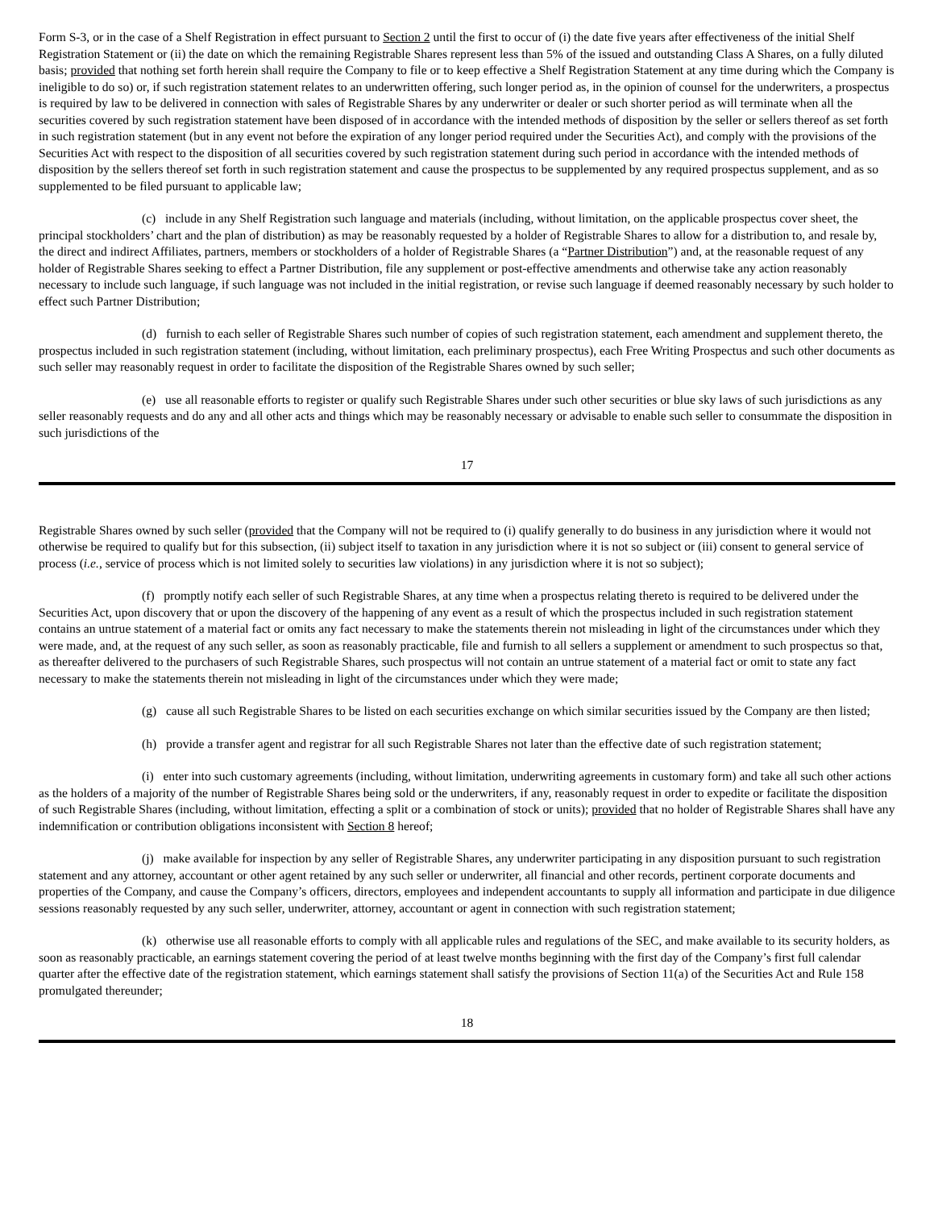Form S-3, or in the case of a Shelf Registration in effect pursuant to Section 2 until the first to occur of (i) the date five years after effectiveness of the initial Shelf Registration Statement or (ii) the date on which the remaining Registrable Shares represent less than 5% of the issued and outstanding Class A Shares, on a fully diluted basis; provided that nothing set forth herein shall require the Company to file or to keep effective a Shelf Registration Statement at any time during which the Company is ineligible to do so) or, if such registration statement relates to an underwritten offering, such longer period as, in the opinion of counsel for the underwriters, a prospectus is required by law to be delivered in connection with sales of Registrable Shares by any underwriter or dealer or such shorter period as will terminate when all the securities covered by such registration statement have been disposed of in accordance with the intended methods of disposition by the seller or sellers thereof as set forth in such registration statement (but in any event not before the expiration of any longer period required under the Securities Act), and comply with the provisions of the Securities Act with respect to the disposition of all securities covered by such registration statement during such period in accordance with the intended methods of disposition by the sellers thereof set forth in such registration statement and cause the prospectus to be supplemented by any required prospectus supplement, and as so supplemented to be filed pursuant to applicable law;
(c) include in any Shelf Registration such language and materials (including, without limitation, on the applicable prospectus cover sheet, the principal stockholders’ chart and the plan of distribution) as may be reasonably requested by a holder of Registrable Shares to allow for a distribution to, and resale by, the direct and indirect Affiliates, partners, members or stockholders of a holder of Registrable Shares (a “Partner Distribution”) and, at the reasonable request of any holder of Registrable Shares seeking to effect a Partner Distribution, file any supplement or post-effective amendments and otherwise take any action reasonably necessary to include such language, if such language was not included in the initial registration, or revise such language if deemed reasonably necessary by such holder to effect such Partner Distribution;
(d) furnish to each seller of Registrable Shares such number of copies of such registration statement, each amendment and supplement thereto, the prospectus included in such registration statement (including, without limitation, each preliminary prospectus), each Free Writing Prospectus and such other documents as such seller may reasonably request in order to facilitate the disposition of the Registrable Shares owned by such seller;
(e) use all reasonable efforts to register or qualify such Registrable Shares under such other securities or blue sky laws of such jurisdictions as any seller reasonably requests and do any and all other acts and things which may be reasonably necessary or advisable to enable such seller to consummate the disposition in such jurisdictions of the
17
Registrable Shares owned by such seller (provided that the Company will not be required to (i) qualify generally to do business in any jurisdiction where it would not otherwise be required to qualify but for this subsection, (ii) subject itself to taxation in any jurisdiction where it is not so subject or (iii) consent to general service of process (i.e., service of process which is not limited solely to securities law violations) in any jurisdiction where it is not so subject);
(f) promptly notify each seller of such Registrable Shares, at any time when a prospectus relating thereto is required to be delivered under the Securities Act, upon discovery that or upon the discovery of the happening of any event as a result of which the prospectus included in such registration statement contains an untrue statement of a material fact or omits any fact necessary to make the statements therein not misleading in light of the circumstances under which they were made, and, at the request of any such seller, as soon as reasonably practicable, file and furnish to all sellers a supplement or amendment to such prospectus so that, as thereafter delivered to the purchasers of such Registrable Shares, such prospectus will not contain an untrue statement of a material fact or omit to state any fact necessary to make the statements therein not misleading in light of the circumstances under which they were made;
(g) cause all such Registrable Shares to be listed on each securities exchange on which similar securities issued by the Company are then listed;
(h) provide a transfer agent and registrar for all such Registrable Shares not later than the effective date of such registration statement;
(i) enter into such customary agreements (including, without limitation, underwriting agreements in customary form) and take all such other actions as the holders of a majority of the number of Registrable Shares being sold or the underwriters, if any, reasonably request in order to expedite or facilitate the disposition of such Registrable Shares (including, without limitation, effecting a split or a combination of stock or units); provided that no holder of Registrable Shares shall have any indemnification or contribution obligations inconsistent with Section 8 hereof;
(j) make available for inspection by any seller of Registrable Shares, any underwriter participating in any disposition pursuant to such registration statement and any attorney, accountant or other agent retained by any such seller or underwriter, all financial and other records, pertinent corporate documents and properties of the Company, and cause the Company’s officers, directors, employees and independent accountants to supply all information and participate in due diligence sessions reasonably requested by any such seller, underwriter, attorney, accountant or agent in connection with such registration statement;
(k) otherwise use all reasonable efforts to comply with all applicable rules and regulations of the SEC, and make available to its security holders, as soon as reasonably practicable, an earnings statement covering the period of at least twelve months beginning with the first day of the Company’s first full calendar quarter after the effective date of the registration statement, which earnings statement shall satisfy the provisions of Section 11(a) of the Securities Act and Rule 158 promulgated thereunder;
18